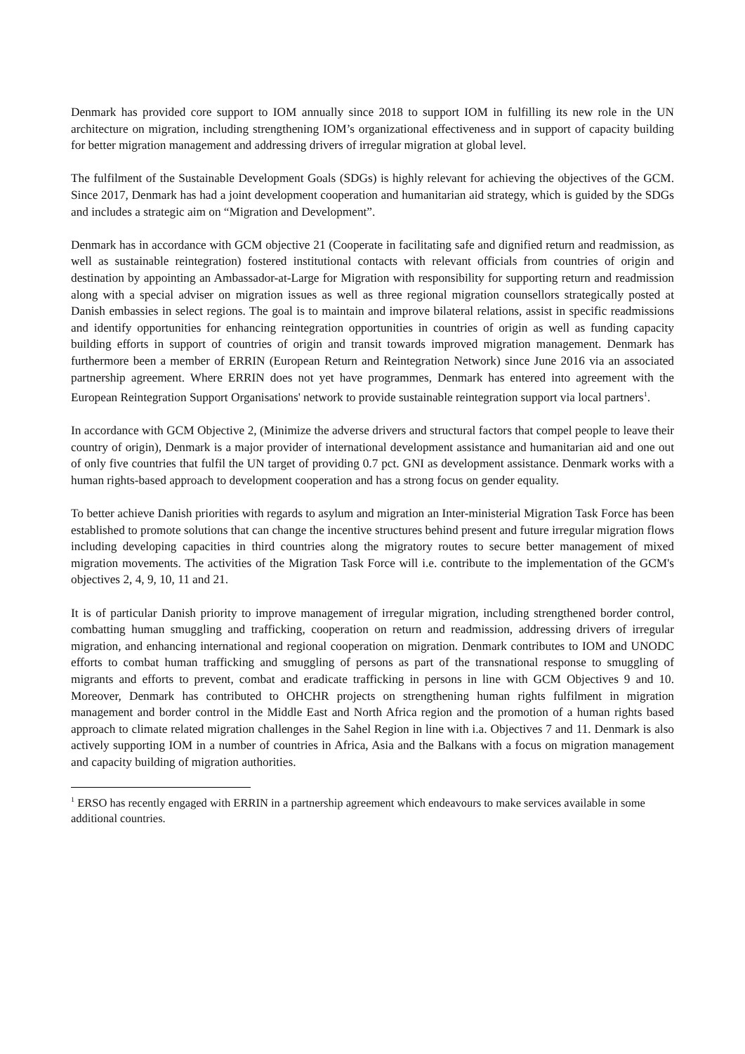Denmark has provided core support to IOM annually since 2018 to support IOM in fulfilling its new role in the UN architecture on migration, including strengthening IOM’s organizational effectiveness and in support of capacity building for better migration management and addressing drivers of irregular migration at global level.
The fulfilment of the Sustainable Development Goals (SDGs) is highly relevant for achieving the objectives of the GCM. Since 2017, Denmark has had a joint development cooperation and humanitarian aid strategy, which is guided by the SDGs and includes a strategic aim on “Migration and Development”.
Denmark has in accordance with GCM objective 21 (Cooperate in facilitating safe and dignified return and readmission, as well as sustainable reintegration) fostered institutional contacts with relevant officials from countries of origin and destination by appointing an Ambassador-at-Large for Migration with responsibility for supporting return and readmission along with a special adviser on migration issues as well as three regional migration counsellors strategically posted at Danish embassies in select regions. The goal is to maintain and improve bilateral relations, assist in specific readmissions and identify opportunities for enhancing reintegration opportunities in countries of origin as well as funding capacity building efforts in support of countries of origin and transit towards improved migration management. Denmark has furthermore been a member of ERRIN (European Return and Reintegration Network) since June 2016 via an associated partnership agreement. Where ERRIN does not yet have programmes, Denmark has entered into agreement with the European Reintegration Support Organisations' network to provide sustainable reintegration support via local partners<sup>1</sup>.
In accordance with GCM Objective 2, (Minimize the adverse drivers and structural factors that compel people to leave their country of origin), Denmark is a major provider of international development assistance and humanitarian aid and one out of only five countries that fulfil the UN target of providing 0.7 pct. GNI as development assistance. Denmark works with a human rights-based approach to development cooperation and has a strong focus on gender equality.
To better achieve Danish priorities with regards to asylum and migration an Inter-ministerial Migration Task Force has been established to promote solutions that can change the incentive structures behind present and future irregular migration flows including developing capacities in third countries along the migratory routes to secure better management of mixed migration movements. The activities of the Migration Task Force will i.e. contribute to the implementation of the GCM's objectives 2, 4, 9, 10, 11 and 21.
It is of particular Danish priority to improve management of irregular migration, including strengthened border control, combatting human smuggling and trafficking, cooperation on return and readmission, addressing drivers of irregular migration, and enhancing international and regional cooperation on migration. Denmark contributes to IOM and UNODC efforts to combat human trafficking and smuggling of persons as part of the transnational response to smuggling of migrants and efforts to prevent, combat and eradicate trafficking in persons in line with GCM Objectives 9 and 10. Moreover, Denmark has contributed to OHCHR projects on strengthening human rights fulfilment in migration management and border control in the Middle East and North Africa region and the promotion of a human rights based approach to climate related migration challenges in the Sahel Region in line with i.a. Objectives 7 and 11. Denmark is also actively supporting IOM in a number of countries in Africa, Asia and the Balkans with a focus on migration management and capacity building of migration authorities.
<sup>1</sup> ERSO has recently engaged with ERRIN in a partnership agreement which endeavours to make services available in some additional countries.